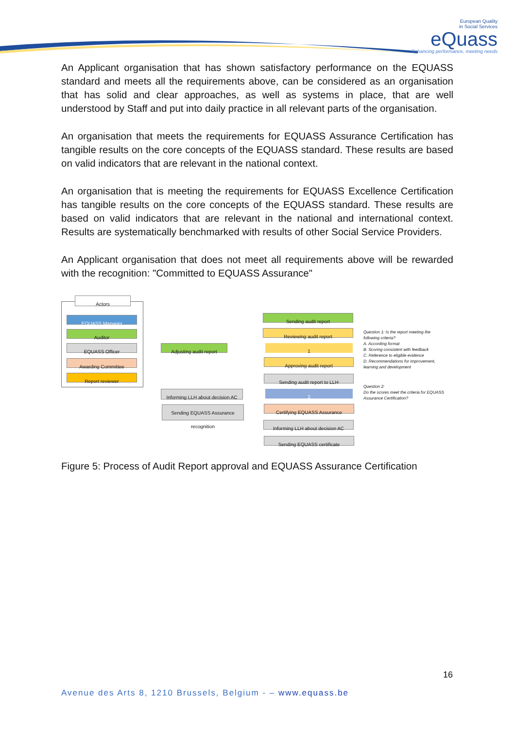European Quality
in Social Services
eQuass
Enhancing performance, meeting needs
An Applicant organisation that has shown satisfactory performance on the EQUASS standard and meets all the requirements above, can be considered as an organisation that has solid and clear approaches, as well as systems in place, that are well understood by Staff and put into daily practice in all relevant parts of the organisation.
An organisation that meets the requirements for EQUASS Assurance Certification has tangible results on the core concepts of the EQUASS standard. These results are based on valid indicators that are relevant in the national context.
An organisation that is meeting the requirements for EQUASS Excellence Certification has tangible results on the core concepts of the EQUASS standard. These results are based on valid indicators that are relevant in the national and international context. Results are systematically benchmarked with results of other Social Service Providers.
An Applicant organisation that does not meet all requirements above will be rewarded with the recognition: "Committed to EQUASS Assurance"
Actors
EQUASS Manager
Auditor
EQUASS Officer
Awarding Committee
Report reviewer
Sending audit report
Reviewing audit report
Adjusting audit report 1
Approving audit report
Sending audit report to LLH
Informing LLH about decision AC
2
Sending EQUASS Assurance recognition
Certifying EQUASS Assurance
Informing LLH about decision AC
Sending EQUASS certificate
Question 1: Is the report meeting the
following criteria?
A. According format
B. Scoring consistent with feedback
C. Reference to eligible evidence
D. Recommendations for improvement,
learning and development
Question 2:
Do the scores meet the criteria for EQUASS
Assurance Certification?
Figure 5: Process of Audit Report approval and EQUASS Assurance Certification
16
Avenue des Arts 8, 1210 Brussels, Belgium - – www.equass.be